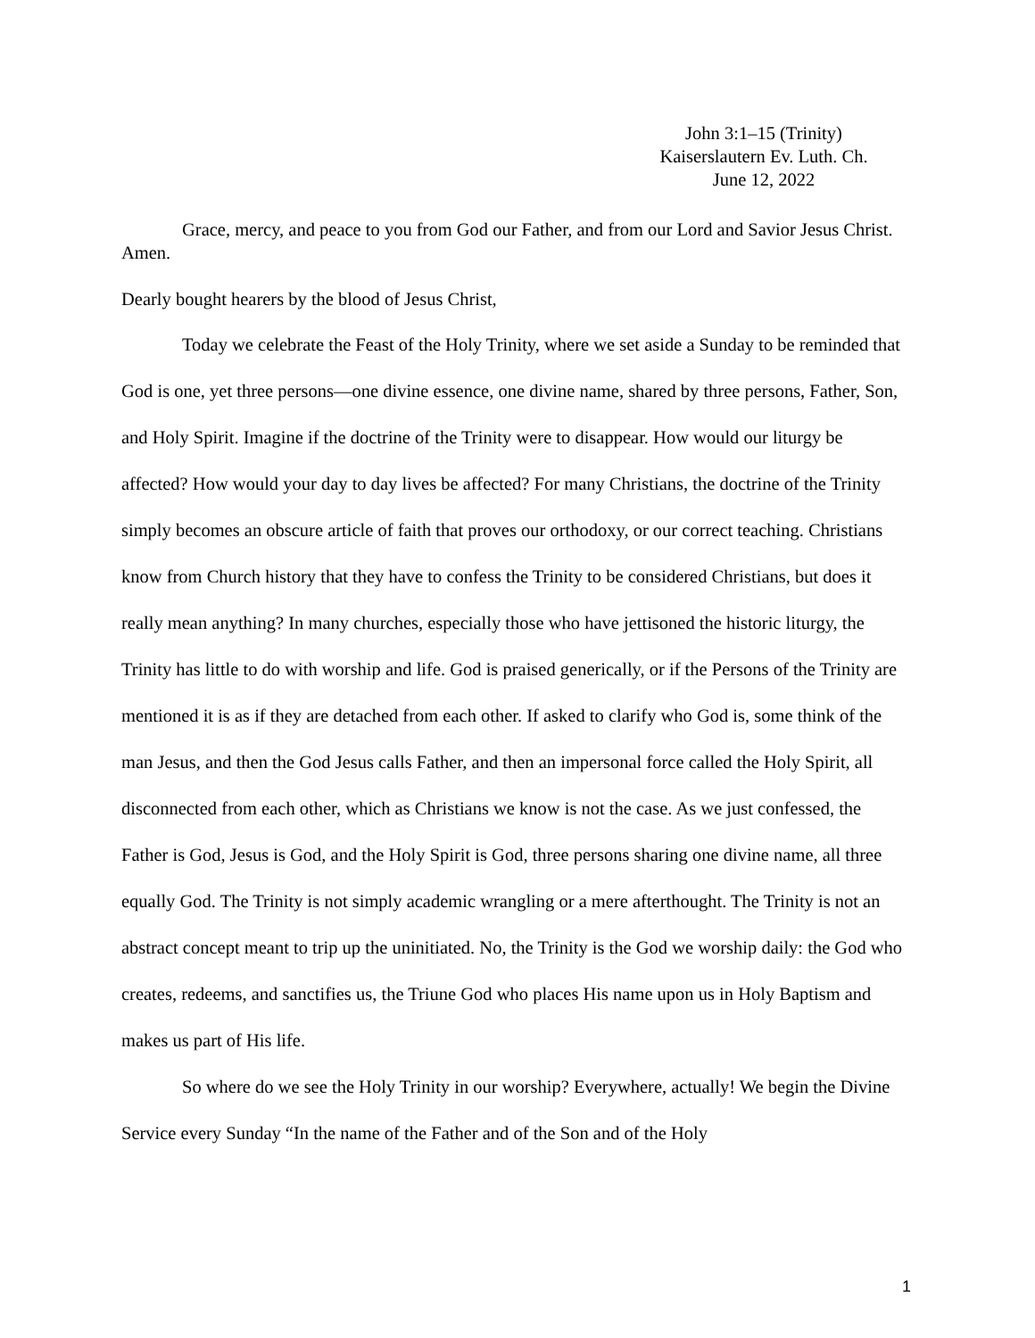John 3:1–15 (Trinity)
Kaiserslautern Ev. Luth. Ch.
June 12, 2022
Grace, mercy, and peace to you from God our Father, and from our Lord and Savior Jesus Christ. Amen.
Dearly bought hearers by the blood of Jesus Christ,
Today we celebrate the Feast of the Holy Trinity, where we set aside a Sunday to be reminded that God is one, yet three persons—one divine essence, one divine name, shared by three persons, Father, Son, and Holy Spirit. Imagine if the doctrine of the Trinity were to disappear. How would our liturgy be affected? How would your day to day lives be affected? For many Christians, the doctrine of the Trinity simply becomes an obscure article of faith that proves our orthodoxy, or our correct teaching. Christians know from Church history that they have to confess the Trinity to be considered Christians, but does it really mean anything? In many churches, especially those who have jettisoned the historic liturgy, the Trinity has little to do with worship and life. God is praised generically, or if the Persons of the Trinity are mentioned it is as if they are detached from each other. If asked to clarify who God is, some think of the man Jesus, and then the God Jesus calls Father, and then an impersonal force called the Holy Spirit, all disconnected from each other, which as Christians we know is not the case. As we just confessed, the Father is God, Jesus is God, and the Holy Spirit is God, three persons sharing one divine name, all three equally God. The Trinity is not simply academic wrangling or a mere afterthought. The Trinity is not an abstract concept meant to trip up the uninitiated. No, the Trinity is the God we worship daily: the God who creates, redeems, and sanctifies us, the Triune God who places His name upon us in Holy Baptism and makes us part of His life.
So where do we see the Holy Trinity in our worship? Everywhere, actually! We begin the Divine Service every Sunday “In the name of the Father and of the Son and of the Holy
1